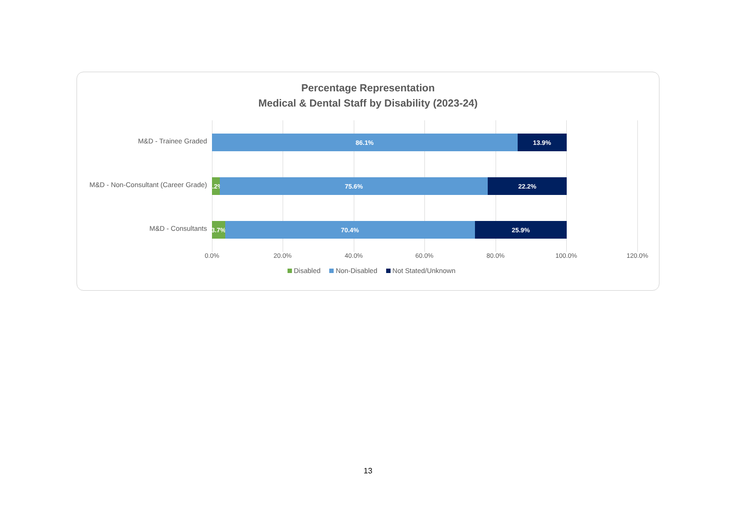Percentage Representation
Medical & Dental Staff by Disability (2023-24)
M&D - Trainee Graded
86.1% 13.9%
M&D - Non-Consultant (Career Grade)
2.2% 75.6% 22.2%
M&D - Consultants
3.7% 70.4% 25.9%
0.0% 20.0% 40.0% 60.0% 80.0% 100.0% 120.0%
Disabled Non-Disabled Not Stated/Unknown
13